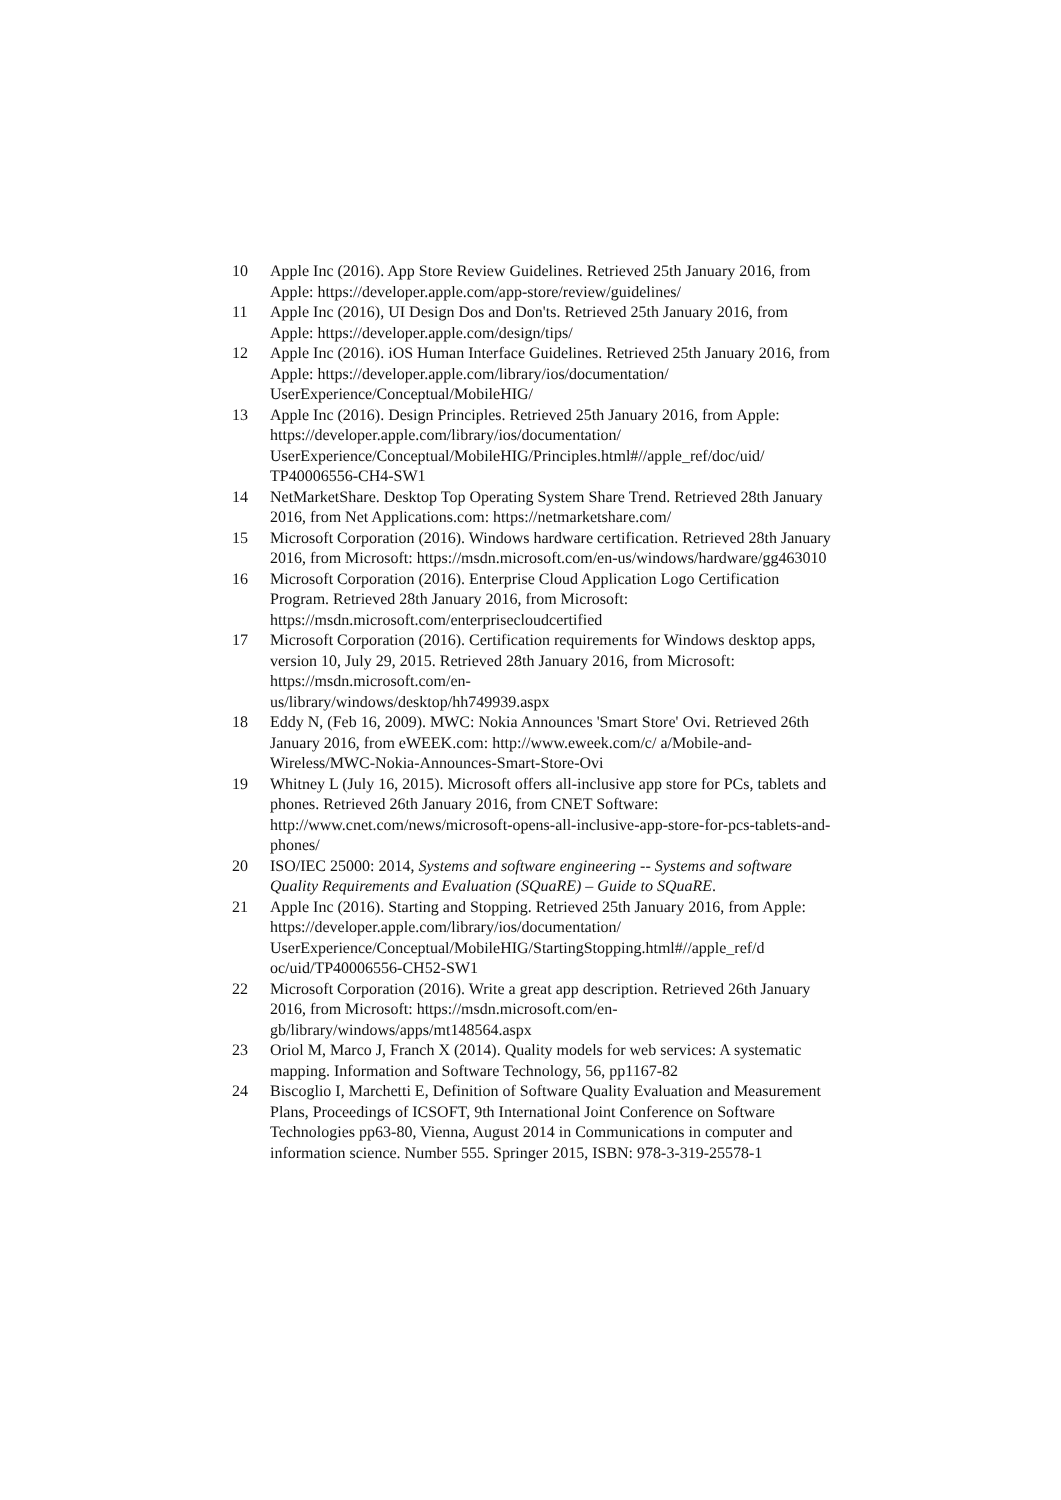10 Apple Inc (2016). App Store Review Guidelines. Retrieved 25th January 2016, from Apple: https://developer.apple.com/app-store/review/guidelines/
11 Apple Inc (2016), UI Design Dos and Don'ts. Retrieved 25th January 2016, from Apple: https://developer.apple.com/design/tips/
12 Apple Inc (2016). iOS Human Interface Guidelines. Retrieved 25th January 2016, from Apple: https://developer.apple.com/library/ios/documentation/ UserExperience/Conceptual/MobileHIG/
13 Apple Inc (2016). Design Principles. Retrieved 25th January 2016, from Apple: https://developer.apple.com/library/ios/documentation/ UserExperience/Conceptual/MobileHIG/Principles.html#//apple_ref/doc/uid/ TP40006556-CH4-SW1
14 NetMarketShare. Desktop Top Operating System Share Trend. Retrieved 28th January 2016, from Net Applications.com: https://netmarketshare.com/
15 Microsoft Corporation (2016). Windows hardware certification. Retrieved 28th January 2016, from Microsoft: https://msdn.microsoft.com/en-us/windows/hardware/gg463010
16 Microsoft Corporation (2016). Enterprise Cloud Application Logo Certification Program. Retrieved 28th January 2016, from Microsoft: https://msdn.microsoft.com/enterprisecloudcertified
17 Microsoft Corporation (2016). Certification requirements for Windows desktop apps, version 10, July 29, 2015. Retrieved 28th January 2016, from Microsoft: https://msdn.microsoft.com/en-
us/library/windows/desktop/hh749939.aspx
18 Eddy N, (Feb 16, 2009). MWC: Nokia Announces 'Smart Store' Ovi. Retrieved 26th January 2016, from eWEEK.com: http://www.eweek.com/c/ a/Mobile-and-Wireless/MWC-Nokia-Announces-Smart-Store-Ovi
19 Whitney L (July 16, 2015). Microsoft offers all-inclusive app store for PCs, tablets and phones. Retrieved 26th January 2016, from CNET Software: http://www.cnet.com/news/microsoft-opens-all-inclusive-app-store-for-pcs-tablets-and-phones/
20 ISO/IEC 25000: 2014, Systems and software engineering -- Systems and software Quality Requirements and Evaluation (SQuaRE) – Guide to SQuaRE.
21 Apple Inc (2016). Starting and Stopping. Retrieved 25th January 2016, from Apple: https://developer.apple.com/library/ios/documentation/ UserExperience/Conceptual/MobileHIG/StartingStopping.html#//apple_ref/d oc/uid/TP40006556-CH52-SW1
22 Microsoft Corporation (2016). Write a great app description. Retrieved 26th January 2016, from Microsoft: https://msdn.microsoft.com/en-gb/library/windows/apps/mt148564.aspx
23 Oriol M, Marco J, Franch X (2014). Quality models for web services: A systematic mapping. Information and Software Technology, 56, pp1167-82
24 Biscoglio I, Marchetti E, Definition of Software Quality Evaluation and Measurement Plans, Proceedings of ICSOFT, 9th International Joint Conference on Software Technologies pp63-80, Vienna, August 2014 in Communications in computer and information science. Number 555. Springer 2015, ISBN: 978-3-319-25578-1